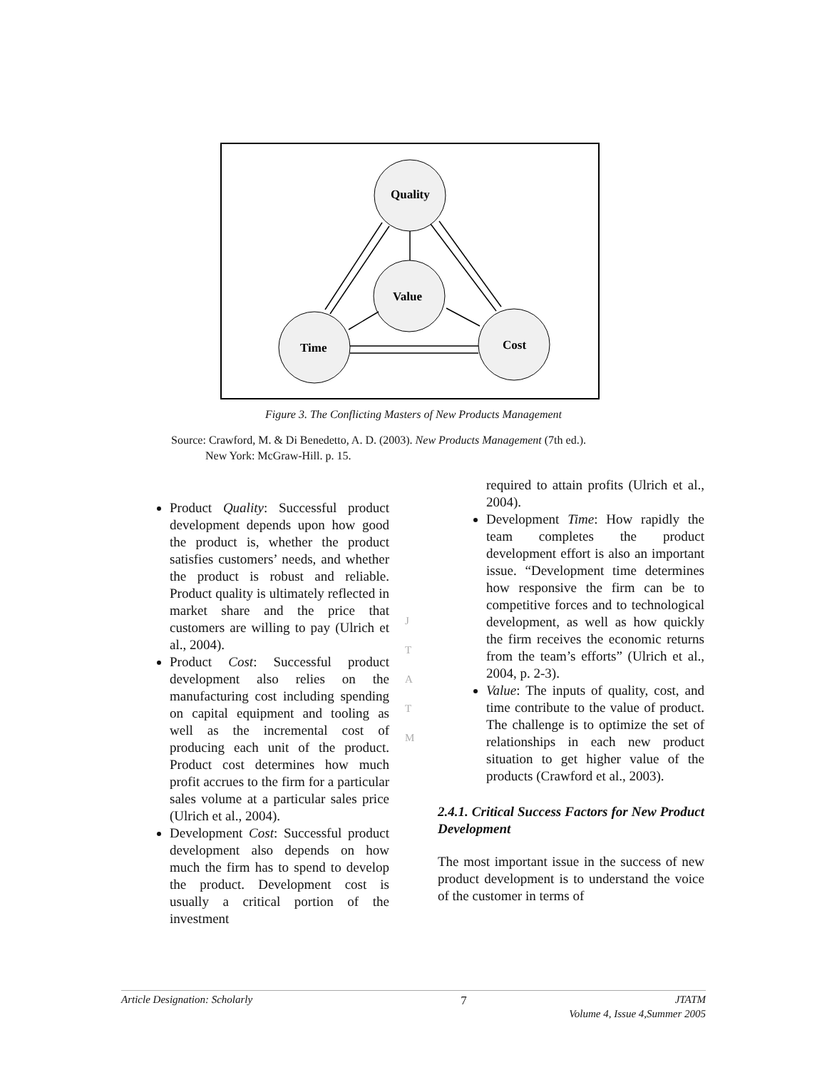Quality
Value
Time
Cost
Figure 3. The Conflicting Masters of New Products Management
Source: Crawford, M. & Di Benedetto, A. D. (2003). New Products Management (7th ed.).
New York: McGraw-Hill. p. 15.
Product Quality: Successful product development depends upon how good the product is, whether the product satisfies customers’ needs, and whether the product is robust and reliable. Product quality is ultimately reflected in market share and the price that customers are willing to pay (Ulrich et al., 2004).
Product Cost: Successful product development also relies on the manufacturing cost including spending on capital equipment and tooling as well as the incremental cost of producing each unit of the product. Product cost determines how much profit accrues to the firm for a particular sales volume at a particular sales price (Ulrich et al., 2004).
Development Cost: Successful product development also depends on how much the firm has to spend to develop the product. Development cost is usually a critical portion of the investment
J
T
A
T
M
required to attain profits (Ulrich et al., 2004).
Development Time: How rapidly the team completes the product development effort is also an important issue. “Development time determines how responsive the firm can be to competitive forces and to technological development, as well as how quickly the firm receives the economic returns from the team’s efforts” (Ulrich et al., 2004, p. 2-3).
Value: The inputs of quality, cost, and time contribute to the value of product. The challenge is to optimize the set of relationships in each new product situation to get higher value of the products (Crawford et al., 2003).
2.4.1. Critical Success Factors for New Product Development
The most important issue in the success of new product development is to understand the voice of the customer in terms of
Article Designation: Scholarly 7 JTATM
Volume 4, Issue 4,Summer 2005